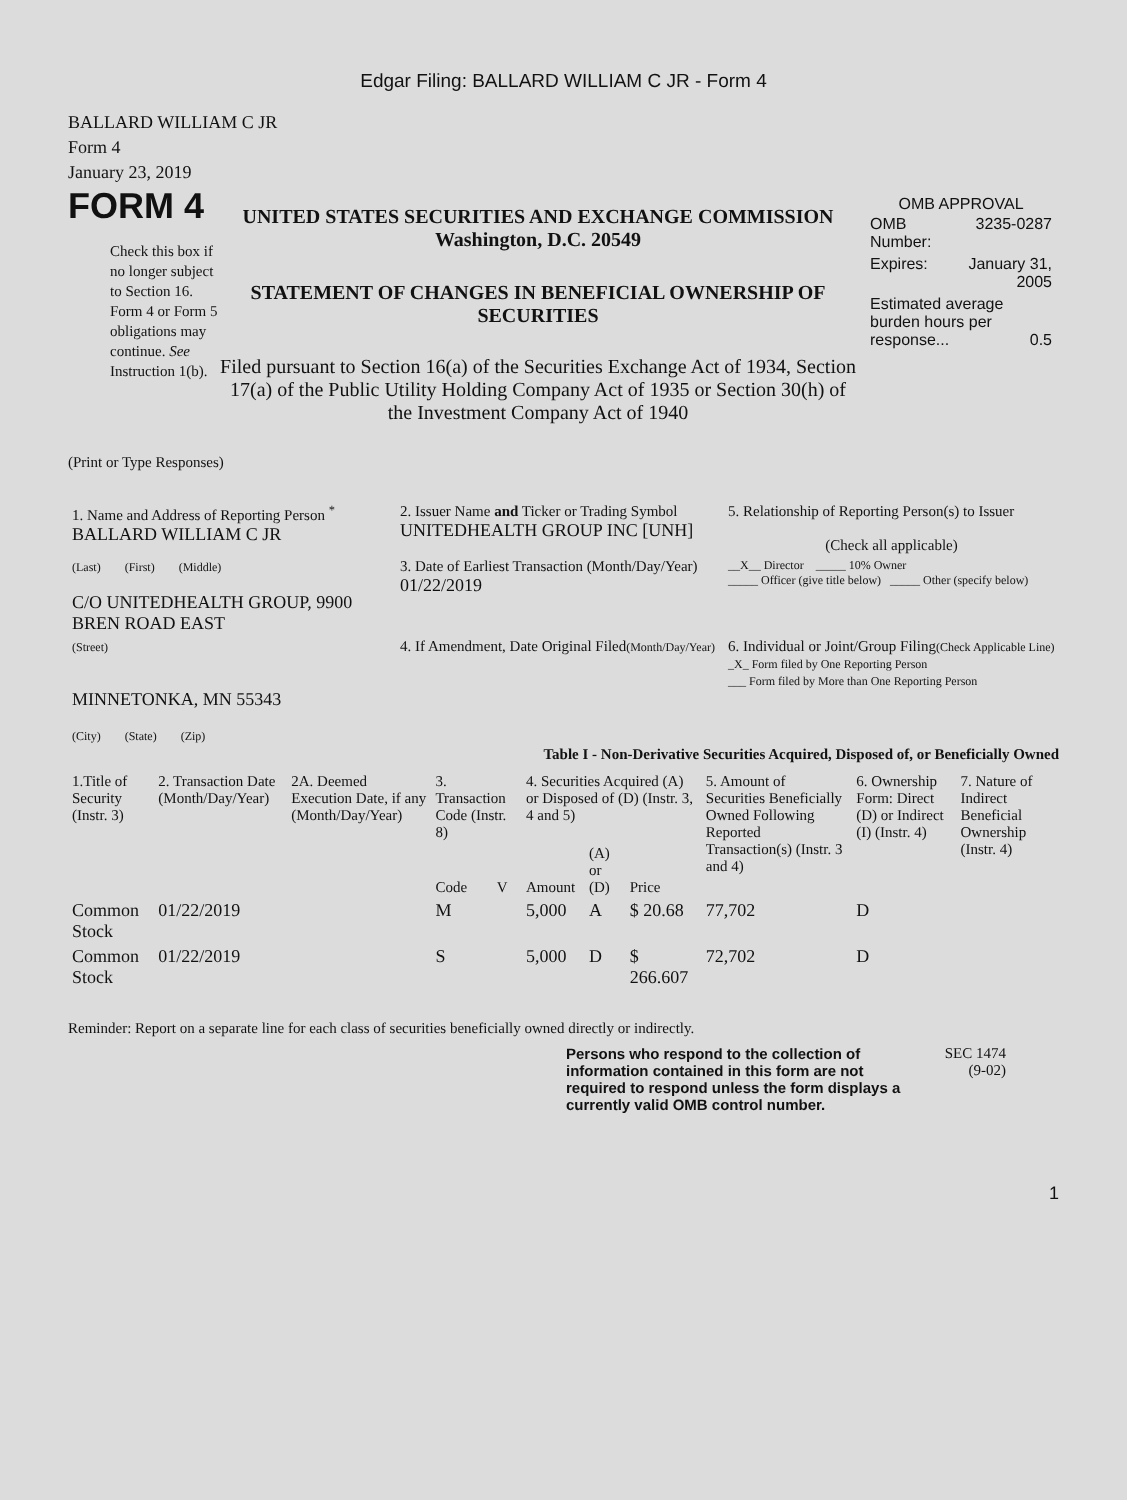Edgar Filing: BALLARD WILLIAM C JR - Form 4
BALLARD WILLIAM C JR
Form 4
January 23, 2019
FORM 4
Check this box if no longer subject to Section 16. Form 4 or Form 5 obligations may continue. See Instruction 1(b).
UNITED STATES SECURITIES AND EXCHANGE COMMISSION
Washington, D.C. 20549
STATEMENT OF CHANGES IN BENEFICIAL OWNERSHIP OF SECURITIES
Filed pursuant to Section 16(a) of the Securities Exchange Act of 1934, Section 17(a) of the Public Utility Holding Company Act of 1935 or Section 30(h) of the Investment Company Act of 1940
OMB APPROVAL
| OMB Number: | 3235-0287 |
| Expires: | January 31, 2005 |
| Estimated average burden hours per response... 0.5 | |
(Print or Type Responses)
| 1. Name and Address of Reporting Person <sup>*</sup> BALLARD WILLIAM C JR | 2. Issuer Name and Ticker or Trading Symbol UNITEDHEALTH GROUP INC [UNH] | 5. Relationship of Reporting Person(s) to Issuer (Check all applicable) |
| (Last) (First) (Middle) C/O UNITEDHEALTH GROUP, 9900 BREN ROAD EAST | 3. Date of Earliest Transaction (Month/Day/Year) 01/22/2019 | __X__ Director _____ 10% Owner _____ Officer (give title below) _____ Other (specify below) |
| (Street) MINNETONKA, MN 55343 (City) (State) (Zip) | 4. If Amendment, Date Original Filed (Month/Day/Year) | 6. Individual or Joint/Group Filing (Check Applicable Line) _X_ Form filed by One Reporting Person ___ Form filed by More than One Reporting Person |
Table I - Non-Derivative Securities Acquired, Disposed of, or Beneficially Owned
| 1.Title of Security (Instr. 3) | 2. Transaction Date (Month/Day/Year) | 2A. Deemed Execution Date, if any (Month/Day/Year) | 3. Transaction Code (Instr. 8) | | 4. Securities Acquired (A) or Disposed of (D) (Instr. 3, 4 and 5) | | | 5. Amount of Securities Beneficially Owned Following Reported Transaction(s) (Instr. 3 and 4) | 6. Ownership Form: Direct (D) or Indirect (I) (Instr. 4) | 7. Nature of Indirect Beneficial Ownership (Instr. 4) |
| --- | --- | --- | --- | --- | --- | --- | --- | --- | --- | --- |
| | | | Code | V | Amount | (A) or (D) | Price | | | |
| Common Stock | 01/22/2019 | | M | | 5,000 | A | $ 20.68 | 77,702 | D | |
| Common Stock | 01/22/2019 | | S | | 5,000 | D | $ 266.607 | 72,702 | D | |
Reminder: Report on a separate line for each class of securities beneficially owned directly or indirectly.
Persons who respond to the collection of information contained in this form are not required to respond unless the form displays a currently valid OMB control number.
SEC 1474
(9-02)
1